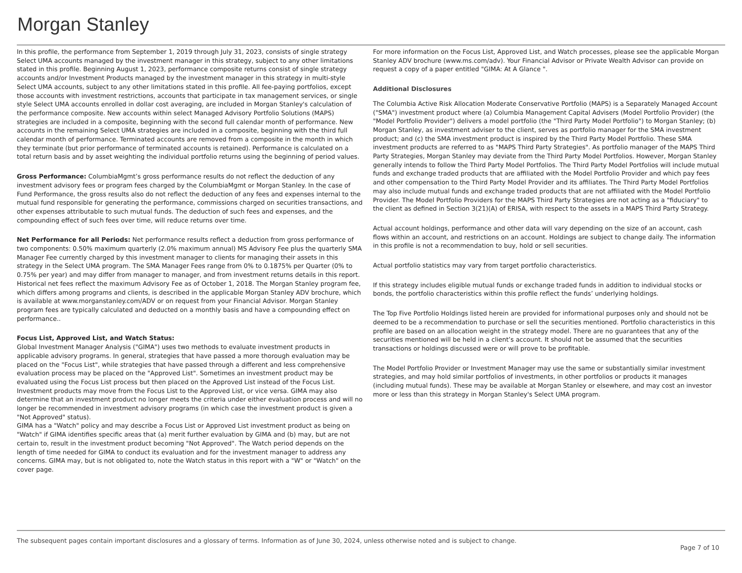Morgan Stanley
In this profile, the performance from September 1, 2019 through July 31, 2023, consists of single strategy Select UMA accounts managed by the investment manager in this strategy, subject to any other limitations stated in this profile. Beginning August 1, 2023, performance composite returns consist of single strategy accounts and/or Investment Products managed by the investment manager in this strategy in multi-style Select UMA accounts, subject to any other limitations stated in this profile. All fee-paying portfolios, except those accounts with investment restrictions, accounts that participate in tax management services, or single style Select UMA accounts enrolled in dollar cost averaging, are included in Morgan Stanley's calculation of the performance composite. New accounts within select Managed Advisory Portfolio Solutions (MAPS) strategies are included in a composite, beginning with the second full calendar month of performance. New accounts in the remaining Select UMA strategies are included in a composite, beginning with the third full calendar month of performance. Terminated accounts are removed from a composite in the month in which they terminate (but prior performance of terminated accounts is retained). Performance is calculated on a total return basis and by asset weighting the individual portfolio returns using the beginning of period values.
Gross Performance: ColumbiaMgmt’s gross performance results do not reflect the deduction of any investment advisory fees or program fees charged by the ColumbiaMgmt or Morgan Stanley. In the case of Fund Performance, the gross results also do not reflect the deduction of any fees and expenses internal to the mutual fund responsible for generating the performance, commissions charged on securities transactions, and other expenses attributable to such mutual funds. The deduction of such fees and expenses, and the compounding effect of such fees over time, will reduce returns over time.
Net Performance for all Periods: Net performance results reflect a deduction from gross performance of two components: 0.50% maximum quarterly (2.0% maximum annual) MS Advisory Fee plus the quarterly SMA Manager Fee currently charged by this investment manager to clients for managing their assets in this strategy in the Select UMA program. The SMA Manager Fees range from 0% to 0.1875% per Quarter (0% to 0.75% per year) and may differ from manager to manager, and from investment returns details in this report. Historical net fees reflect the maximum Advisory Fee as of October 1, 2018. The Morgan Stanley program fee, which differs among programs and clients, is described in the applicable Morgan Stanley ADV brochure, which is available at www.morganstanley.com/ADV or on request from your Financial Advisor. Morgan Stanley program fees are typically calculated and deducted on a monthly basis and have a compounding effect on performance..
Focus List, Approved List, and Watch Status:
Global Investment Manager Analysis ("GIMA") uses two methods to evaluate investment products in applicable advisory programs. In general, strategies that have passed a more thorough evaluation may be placed on the "Focus List", while strategies that have passed through a different and less comprehensive evaluation process may be placed on the "Approved List". Sometimes an investment product may be evaluated using the Focus List process but then placed on the Approved List instead of the Focus List.
Investment products may move from the Focus List to the Approved List, or vice versa. GIMA may also determine that an investment product no longer meets the criteria under either evaluation process and will no longer be recommended in investment advisory programs (in which case the investment product is given a "Not Approved" status).
GIMA has a "Watch" policy and may describe a Focus List or Approved List investment product as being on "Watch" if GIMA identifies specific areas that (a) merit further evaluation by GIMA and (b) may, but are not certain to, result in the investment product becoming "Not Approved". The Watch period depends on the length of time needed for GIMA to conduct its evaluation and for the investment manager to address any concerns. GIMA may, but is not obligated to, note the Watch status in this report with a "W" or "Watch" on the cover page.
For more information on the Focus List, Approved List, and Watch processes, please see the applicable Morgan Stanley ADV brochure (www.ms.com/adv). Your Financial Advisor or Private Wealth Advisor can provide on request a copy of a paper entitled "GIMA: At A Glance ".
Additional Disclosures
The Columbia Active Risk Allocation Moderate Conservative Portfolio (MAPS) is a Separately Managed Account ("SMA") investment product where (a) Columbia Management Capital Advisers (Model Portfolio Provider) (the "Model Portfolio Provider") delivers a model portfolio (the "Third Party Model Portfolio") to Morgan Stanley; (b) Morgan Stanley, as investment adviser to the client, serves as portfolio manager for the SMA investment product; and (c) the SMA investment product is inspired by the Third Party Model Portfolio. These SMA investment products are referred to as "MAPS Third Party Strategies". As portfolio manager of the MAPS Third Party Strategies, Morgan Stanley may deviate from the Third Party Model Portfolios. However, Morgan Stanley generally intends to follow the Third Party Model Portfolios. The Third Party Model Portfolios will include mutual funds and exchange traded products that are affiliated with the Model Portfolio Provider and which pay fees and other compensation to the Third Party Model Provider and its affiliates. The Third Party Model Portfolios may also include mutual funds and exchange traded products that are not affiliated with the Model Portfolio Provider. The Model Portfolio Providers for the MAPS Third Party Strategies are not acting as a "fiduciary" to the client as defined in Section 3(21)(A) of ERISA, with respect to the assets in a MAPS Third Party Strategy.
Actual account holdings, performance and other data will vary depending on the size of an account, cash flows within an account, and restrictions on an account. Holdings are subject to change daily. The information in this profile is not a recommendation to buy, hold or sell securities.
Actual portfolio statistics may vary from target portfolio characteristics.
If this strategy includes eligible mutual funds or exchange traded funds in addition to individual stocks or bonds, the portfolio characteristics within this profile reflect the funds’ underlying holdings.
The Top Five Portfolio Holdings listed herein are provided for informational purposes only and should not be deemed to be a recommendation to purchase or sell the securities mentioned. Portfolio characteristics in this profile are based on an allocation weight in the strategy model. There are no guarantees that any of the securities mentioned will be held in a client’s account. It should not be assumed that the securities transactions or holdings discussed were or will prove to be profitable.
The Model Portfolio Provider or Investment Manager may use the same or substantially similar investment strategies, and may hold similar portfolios of investments, in other portfolios or products it manages (including mutual funds). These may be available at Morgan Stanley or elsewhere, and may cost an investor more or less than this strategy in Morgan Stanley's Select UMA program.
The subsequent pages contain important disclosures and a glossary of terms. Information as of June 30, 2024, unless otherwise noted and is subject to change. Page 7 of 10